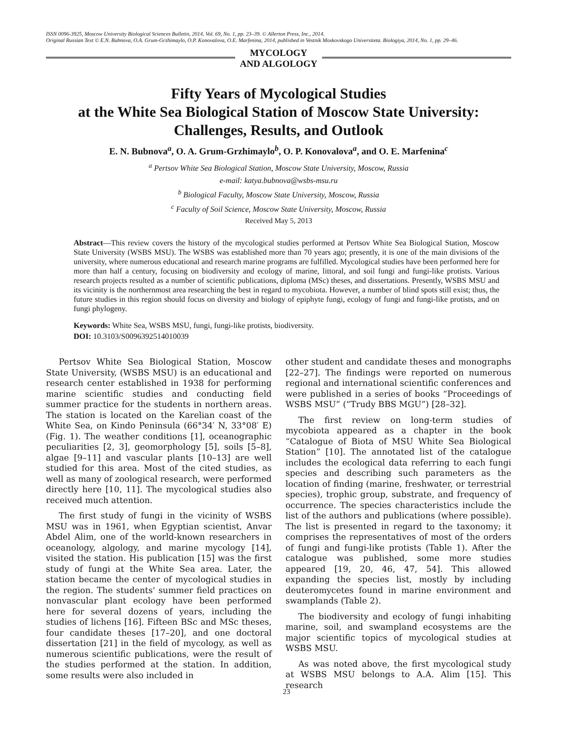ISSN 0096-3925, Moscow University Biological Sciences Bulletin, 2014, Vol. 69, No. 1, pp. 23–39. © Allerton Press, Inc., 2014.
Original Russian Text © E.N. Bubnova, O.A. Grum-Grzhimaylo, O.P. Konovalova, O.E. Marfenina, 2014, published in Vestnik Moskovskogo Universiteta. Biologiya, 2014, No. 1, pp. 29–46.
MYCOLOGY
AND ALGOLOGY
Fifty Years of Mycological Studies
at the White Sea Biological Station of Moscow State University:
Challenges, Results, and Outlook
E. N. Bubnova<sup>a</sup>, O. A. Grum-Grzhimaylo<sup>b</sup>, O. P. Konovalova<sup>a</sup>, and O. E. Marfenina<sup>c</sup>
<sup>a</sup> Pertsov White Sea Biological Station, Moscow State University, Moscow, Russia
e-mail: katya.bubnova@wsbs-msu.ru
<sup>b</sup> Biological Faculty, Moscow State University, Moscow, Russia
<sup>c</sup> Faculty of Soil Science, Moscow State University, Moscow, Russia
Received May 5, 2013
Abstract—This review covers the history of the mycological studies performed at Pertsov White Sea Biological Station, Moscow State University (WSBS MSU). The WSBS was established more than 70 years ago; presently, it is one of the main divisions of the university, where numerous educational and research marine programs are fulfilled. Mycological studies have been performed here for more than half a century, focusing on biodiversity and ecology of marine, littoral, and soil fungi and fungi-like protists. Various research projects resulted as a number of scientific publications, diploma (MSc) theses, and dissertations. Presently, WSBS MSU and its vicinity is the northernmost area researching the best in regard to mycobiota. However, a number of blind spots still exist; thus, the future studies in this region should focus on diversity and biology of epiphyte fungi, ecology of fungi and fungi-like protists, and on fungi phylogeny.
Keywords: White Sea, WSBS MSU, fungi, fungi-like protists, biodiversity.
DOI: 10.3103/S0096392514010039
Pertsov White Sea Biological Station, Moscow State University, (WSBS MSU) is an educational and research center established in 1938 for performing marine scientific studies and conducting field summer practice for the students in northern areas. The station is located on the Karelian coast of the White Sea, on Kindo Peninsula (66°34′ N, 33°08′ E) (Fig. 1). The weather conditions [1], oceanographic peculiarities [2, 3], geomorphology [5], soils [5–8], algae [9–11] and vascular plants [10–13] are well studied for this area. Most of the cited studies, as well as many of zoological research, were performed directly here [10, 11]. The mycological studies also received much attention.
The first study of fungi in the vicinity of WSBS MSU was in 1961, when Egyptian scientist, Anvar Abdel Alim, one of the world-known researchers in oceanology, algology, and marine mycology [14], visited the station. His publication [15] was the first study of fungi at the White Sea area. Later, the station became the center of mycological studies in the region. The students' summer field practices on nonvascular plant ecology have been performed here for several dozens of years, including the studies of lichens [16]. Fifteen BSc and MSc theses, four candidate theses [17–20], and one doctoral dissertation [21] in the field of mycology, as well as numerous scientific publications, were the result of the studies performed at the station. In addition, some results were also included in
other student and candidate theses and monographs [22–27]. The findings were reported on numerous regional and international scientific conferences and were published in a series of books “Proceedings of WSBS MSU” (“Trudy BBS MGU”) [28–32].
The first review on long-term studies of mycobiota appeared as a chapter in the book “Catalogue of Biota of MSU White Sea Biological Station” [10]. The annotated list of the catalogue includes the ecological data referring to each fungi species and describing such parameters as the location of finding (marine, freshwater, or terrestrial species), trophic group, substrate, and frequency of occurrence. The species characteristics include the list of the authors and publications (where possible). The list is presented in regard to the taxonomy; it comprises the representatives of most of the orders of fungi and fungi-like protists (Table 1). After the catalogue was published, some more studies appeared [19, 20, 46, 47, 54]. This allowed expanding the species list, mostly by including deuteromycetes found in marine environment and swamplands (Table 2).
The biodiversity and ecology of fungi inhabiting marine, soil, and swampland ecosystems are the major scientific topics of mycological studies at WSBS MSU.
As was noted above, the first mycological study at WSBS MSU belongs to A.A. Alim [15]. This research
23